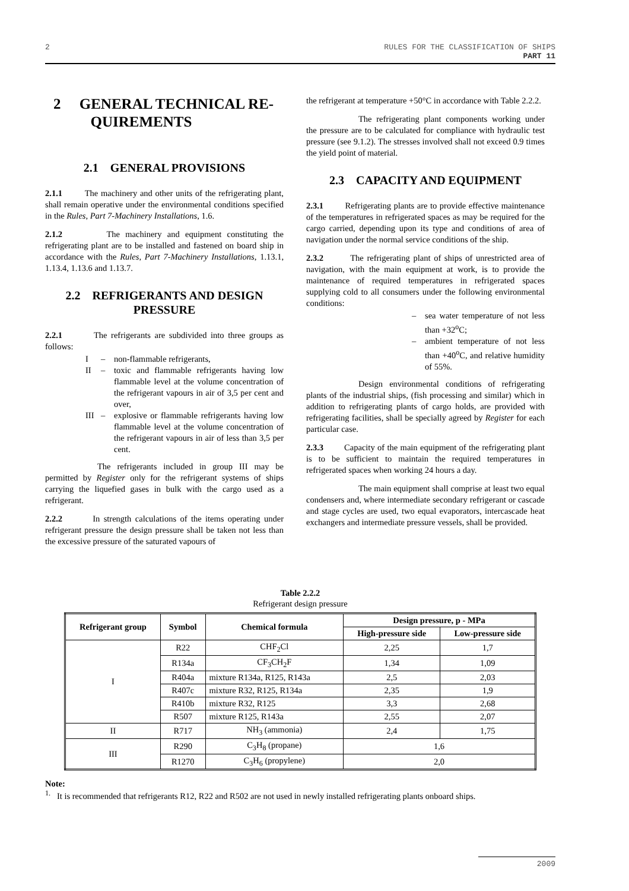2 RULES FOR THE CLASSIFICATION OF SHIPS
PART 11
2 GENERAL TECHNICAL RE-
QUIREMENTS
2.1 GENERAL PROVISIONS
2.1.1 The machinery and other units of the refrigerating plant, shall remain operative under the environmental conditions specified in the Rules, Part 7-Machinery Installations, 1.6.
2.1.2 The machinery and equipment constituting the refrigerating plant are to be installed and fastened on board ship in accordance with the Rules, Part 7-Machinery Installations, 1.13.1, 1.13.4, 1.13.6 and 1.13.7.
2.2 REFRIGERANTS AND DESIGN PRESSURE
2.2.1 The refrigerants are subdivided into three groups as follows:
I – non-flammable refrigerants,
II – toxic and flammable refrigerants having low flammable level at the volume concentration of the refrigerant vapours in air of 3,5 per cent and over,
III – explosive or flammable refrigerants having low flammable level at the volume concentration of the refrigerant vapours in air of less than 3,5 per cent.
The refrigerants included in group III may be permitted by Register only for the refrigerant systems of ships carrying the liquefied gases in bulk with the cargo used as a refrigerant.
2.2.2 In strength calculations of the items operating under refrigerant pressure the design pressure shall be taken not less than the excessive pressure of the saturated vapours of
the refrigerant at temperature +50°C in accordance with Table 2.2.2.
The refrigerating plant components working under the pressure are to be calculated for compliance with hydraulic test pressure (see 9.1.2). The stresses involved shall not exceed 0.9 times the yield point of material.
2.3 CAPACITY AND EQUIPMENT
2.3.1 Refrigerating plants are to provide effective maintenance of the temperatures in refrigerated spaces as may be required for the cargo carried, depending upon its type and conditions of area of navigation under the normal service conditions of the ship.
2.3.2 The refrigerating plant of ships of unrestricted area of navigation, with the main equipment at work, is to provide the maintenance of required temperatures in refrigerated spaces supplying cold to all consumers under the following environmental conditions:
– sea water temperature of not less than +32<sup>o</sup>C;
– ambient temperature of not less than +40<sup>o</sup>C, and relative humidity of 55%.
Design environmental conditions of refrigerating plants of the industrial ships, (fish processing and similar) which in addition to refrigerating plants of cargo holds, are provided with refrigerating facilities, shall be specially agreed by Register for each particular case.
2.3.3 Capacity of the main equipment of the refrigerating plant is to be sufficient to maintain the required temperatures in refrigerated spaces when working 24 hours a day.
The main equipment shall comprise at least two equal condensers and, where intermediate secondary refrigerant or cascade and stage cycles are used, two equal evaporators, intercascade heat exchangers and intermediate pressure vessels, shall be provided.
Table 2.2.2
Refrigerant design pressure
| Refrigerant group | Symbol | Chemical formula | Design pressure, p - MPa | |
| --- | --- | --- | --- | --- |
| | | | High-pressure side | Low-pressure side |
| I | R22 | CHF<sub>2</sub>Cl | 2,25 | 1,7 |
| | R134a | CF<sub>3</sub>CH<sub>2</sub>F | 1,34 | 1,09 |
| | R404a | mixture R134a, R125, R143a | 2,5 | 2,03 |
| | R407c | mixture R32, R125, R134a | 2,35 | 1,9 |
| | R410b | mixture R32, R125 | 3,3 | 2,68 |
| | R507 | mixture R125, R143a | 2,55 | 2,07 |
| II | R717 | NH<sub>3</sub> (ammonia) | 2,4 | 1,75 |
| III | R290 | C<sub>3</sub>H<sub>8</sub> (propane) | 1,6 | |
| | R1270 | C<sub>3</sub>H<sub>6</sub> (propylene) | 2,0 | |
Note:
<sup>1.</sup> It is recommended that refrigerants R12, R22 and R502 are not used in newly installed refrigerating plants onboard ships.
2009